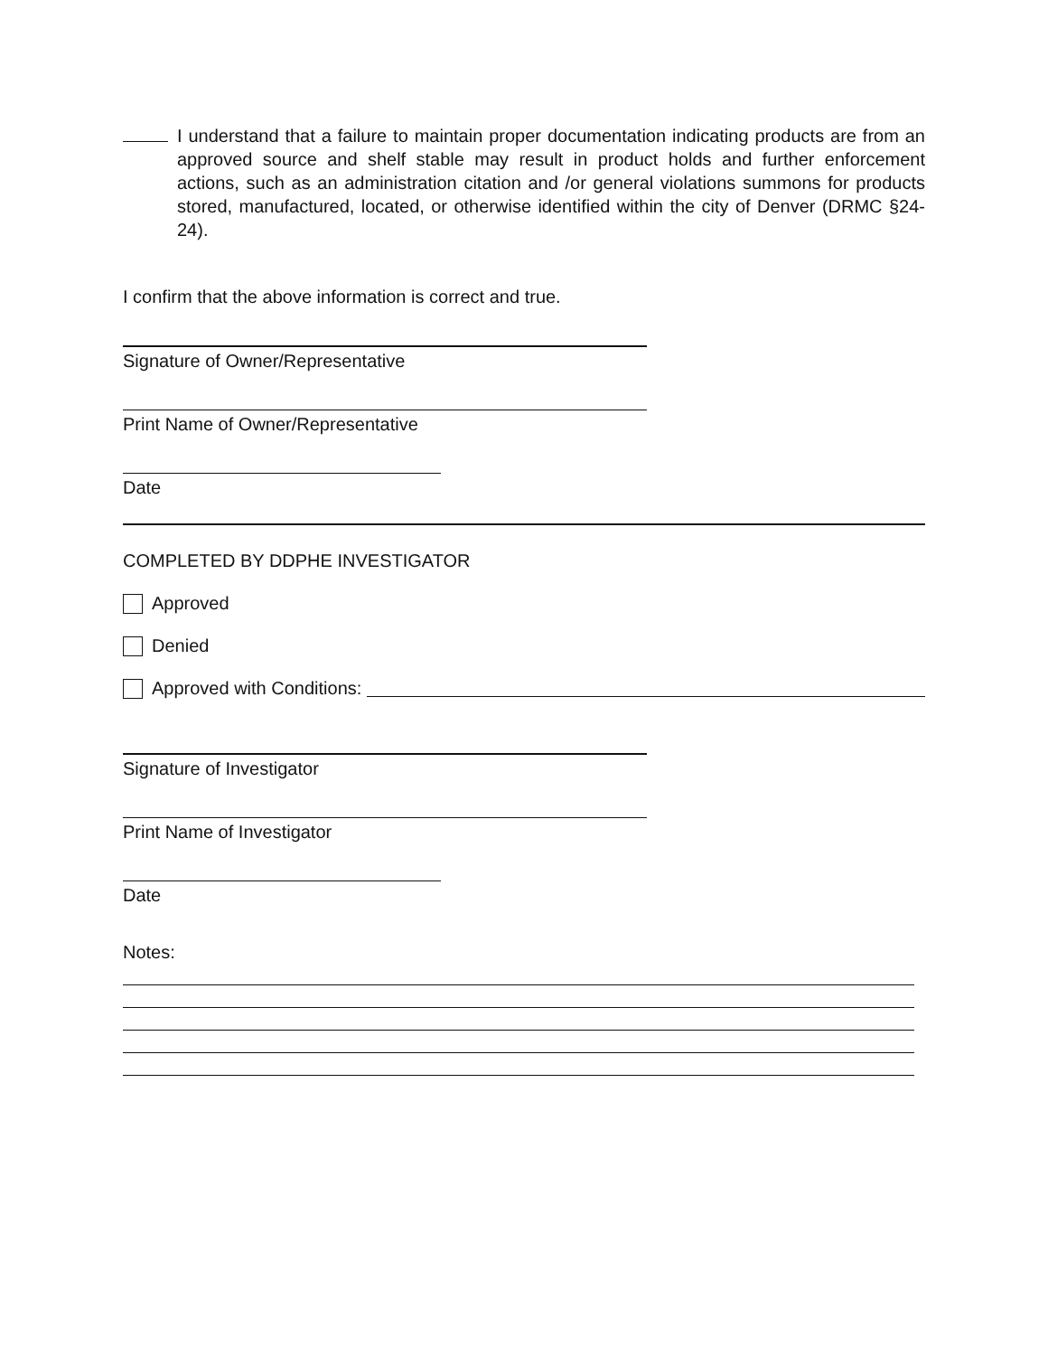I understand that a failure to maintain proper documentation indicating products are from an approved source and shelf stable may result in product holds and further enforcement actions, such as an administration citation and /or general violations summons for products stored, manufactured, located, or otherwise identified within the city of Denver (DRMC §24-24).
I confirm that the above information is correct and true.
Signature of Owner/Representative
Print Name of Owner/Representative
Date
COMPLETED BY DDPHE INVESTIGATOR
Approved
Denied
Approved with Conditions:
Signature of Investigator
Print Name of Investigator
Date
Notes: